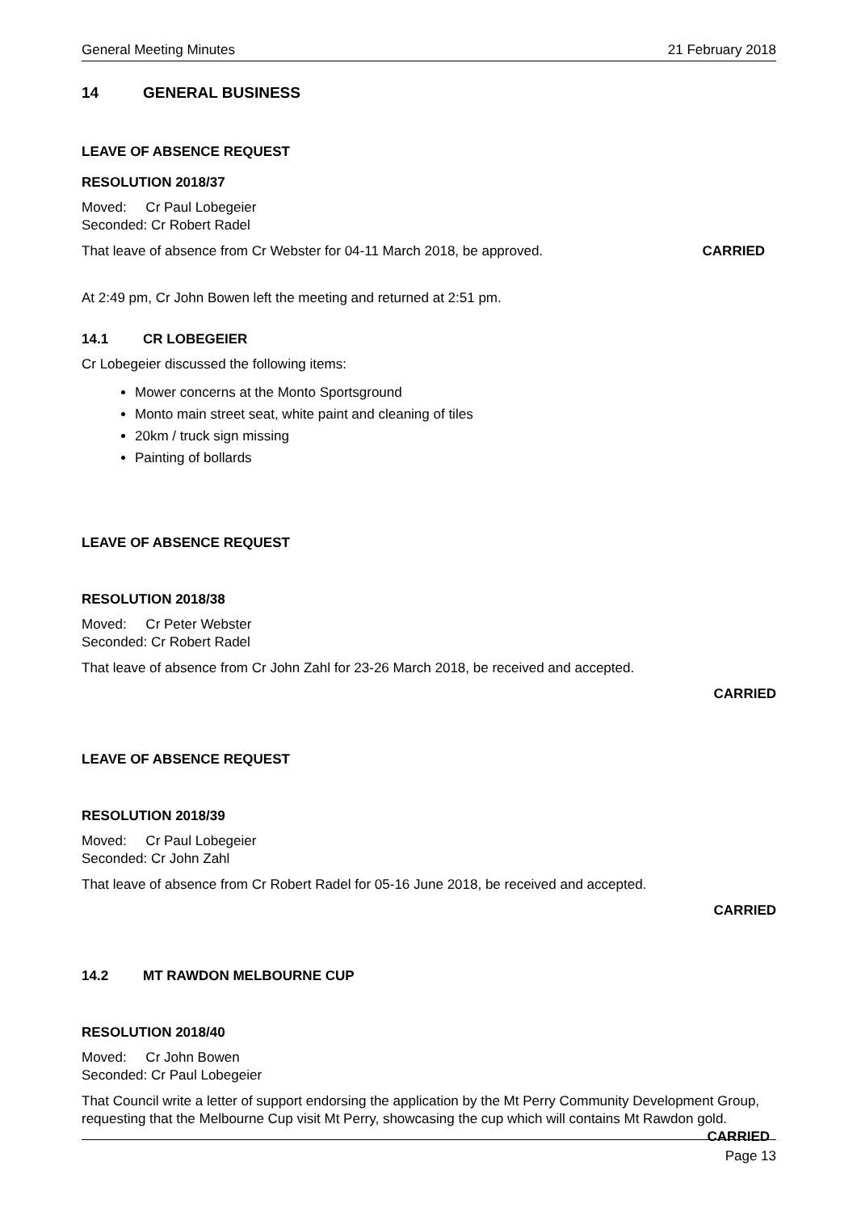General Meeting Minutes 21 February 2018
14 GENERAL BUSINESS
LEAVE OF ABSENCE REQUEST
RESOLUTION 2018/37
Moved: Cr Paul Lobegeier
Seconded: Cr Robert Radel
That leave of absence from Cr Webster for 04-11 March 2018, be approved. CARRIED
At 2:49 pm, Cr John Bowen left the meeting and returned at 2:51 pm.
14.1 CR LOBEGEIER
Cr Lobegeier discussed the following items:
Mower concerns at the Monto Sportsground
Monto main street seat, white paint and cleaning of tiles
20km / truck sign missing
Painting of bollards
LEAVE OF ABSENCE REQUEST
RESOLUTION 2018/38
Moved: Cr Peter Webster
Seconded: Cr Robert Radel
That leave of absence from Cr John Zahl for 23-26 March 2018, be received and accepted.
CARRIED
LEAVE OF ABSENCE REQUEST
RESOLUTION 2018/39
Moved: Cr Paul Lobegeier
Seconded: Cr John Zahl
That leave of absence from Cr Robert Radel for 05-16 June 2018, be received and accepted.
CARRIED
14.2 MT RAWDON MELBOURNE CUP
RESOLUTION 2018/40
Moved: Cr John Bowen
Seconded: Cr Paul Lobegeier
That Council write a letter of support endorsing the application by the Mt Perry Community Development Group, requesting that the Melbourne Cup visit Mt Perry, showcasing the cup which will contains Mt Rawdon gold. CARRIED
Page 13